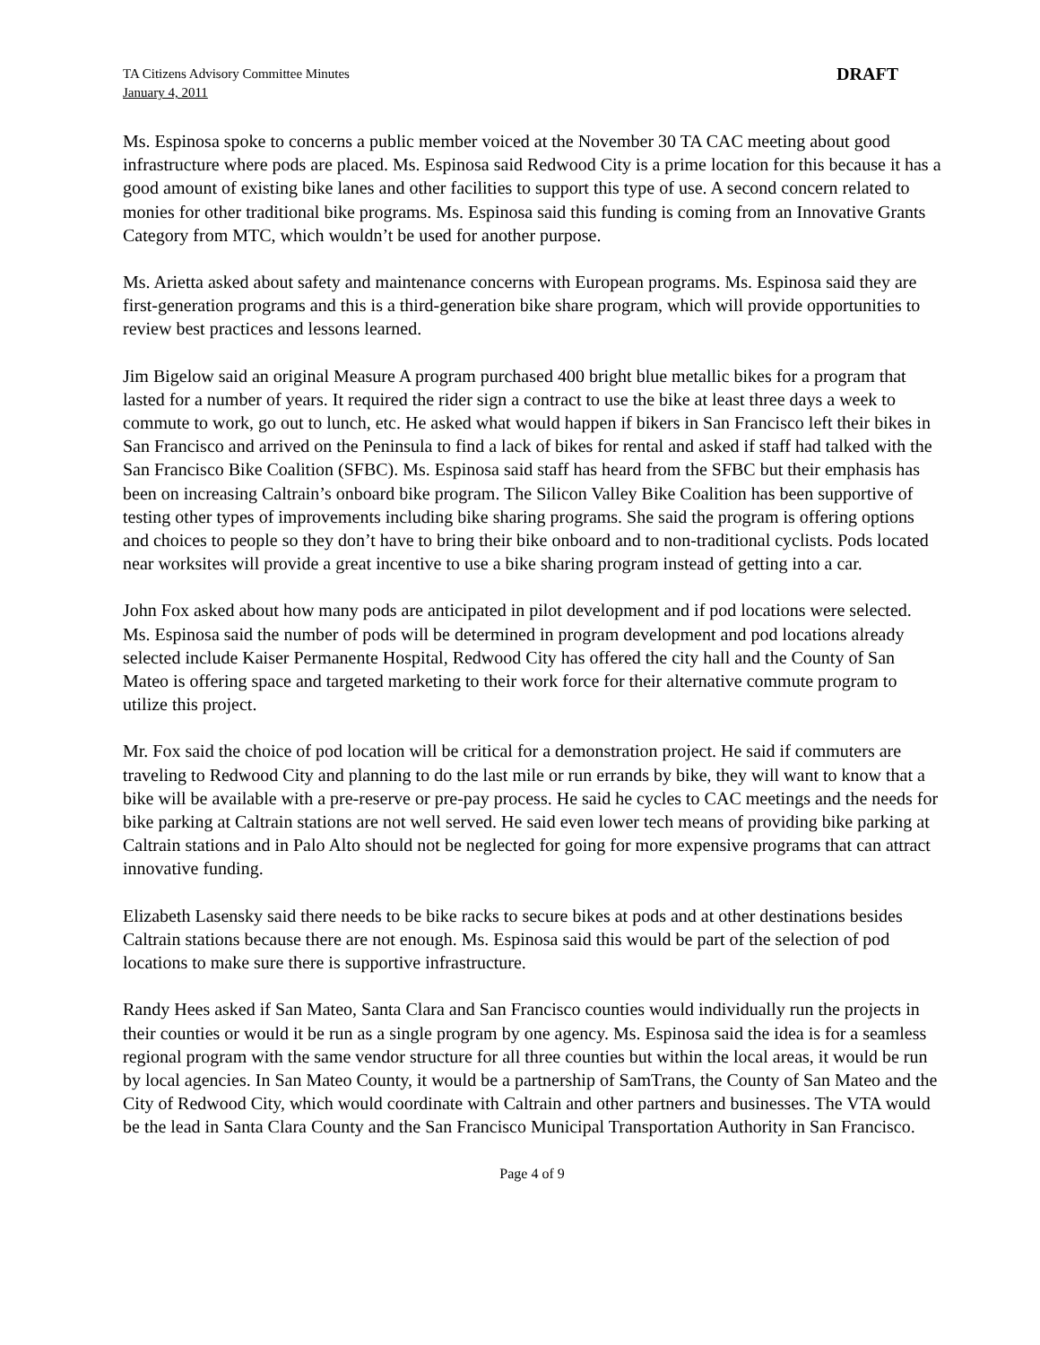TA Citizens Advisory Committee Minutes
January 4, 2011
DRAFT
Ms. Espinosa spoke to concerns a public member voiced at the November 30 TA CAC meeting about good infrastructure where pods are placed. Ms. Espinosa said Redwood City is a prime location for this because it has a good amount of existing bike lanes and other facilities to support this type of use. A second concern related to monies for other traditional bike programs. Ms. Espinosa said this funding is coming from an Innovative Grants Category from MTC, which wouldn’t be used for another purpose.
Ms. Arietta asked about safety and maintenance concerns with European programs. Ms. Espinosa said they are first-generation programs and this is a third-generation bike share program, which will provide opportunities to review best practices and lessons learned.
Jim Bigelow said an original Measure A program purchased 400 bright blue metallic bikes for a program that lasted for a number of years. It required the rider sign a contract to use the bike at least three days a week to commute to work, go out to lunch, etc. He asked what would happen if bikers in San Francisco left their bikes in San Francisco and arrived on the Peninsula to find a lack of bikes for rental and asked if staff had talked with the San Francisco Bike Coalition (SFBC). Ms. Espinosa said staff has heard from the SFBC but their emphasis has been on increasing Caltrain’s onboard bike program. The Silicon Valley Bike Coalition has been supportive of testing other types of improvements including bike sharing programs. She said the program is offering options and choices to people so they don’t have to bring their bike onboard and to non-traditional cyclists. Pods located near worksites will provide a great incentive to use a bike sharing program instead of getting into a car.
John Fox asked about how many pods are anticipated in pilot development and if pod locations were selected. Ms. Espinosa said the number of pods will be determined in program development and pod locations already selected include Kaiser Permanente Hospital, Redwood City has offered the city hall and the County of San Mateo is offering space and targeted marketing to their work force for their alternative commute program to utilize this project.
Mr. Fox said the choice of pod location will be critical for a demonstration project. He said if commuters are traveling to Redwood City and planning to do the last mile or run errands by bike, they will want to know that a bike will be available with a pre-reserve or pre-pay process. He said he cycles to CAC meetings and the needs for bike parking at Caltrain stations are not well served. He said even lower tech means of providing bike parking at Caltrain stations and in Palo Alto should not be neglected for going for more expensive programs that can attract innovative funding.
Elizabeth Lasensky said there needs to be bike racks to secure bikes at pods and at other destinations besides Caltrain stations because there are not enough. Ms. Espinosa said this would be part of the selection of pod locations to make sure there is supportive infrastructure.
Randy Hees asked if San Mateo, Santa Clara and San Francisco counties would individually run the projects in their counties or would it be run as a single program by one agency. Ms. Espinosa said the idea is for a seamless regional program with the same vendor structure for all three counties but within the local areas, it would be run by local agencies. In San Mateo County, it would be a partnership of SamTrans, the County of San Mateo and the City of Redwood City, which would coordinate with Caltrain and other partners and businesses. The VTA would be the lead in Santa Clara County and the San Francisco Municipal Transportation Authority in San Francisco.
Page 4 of 9